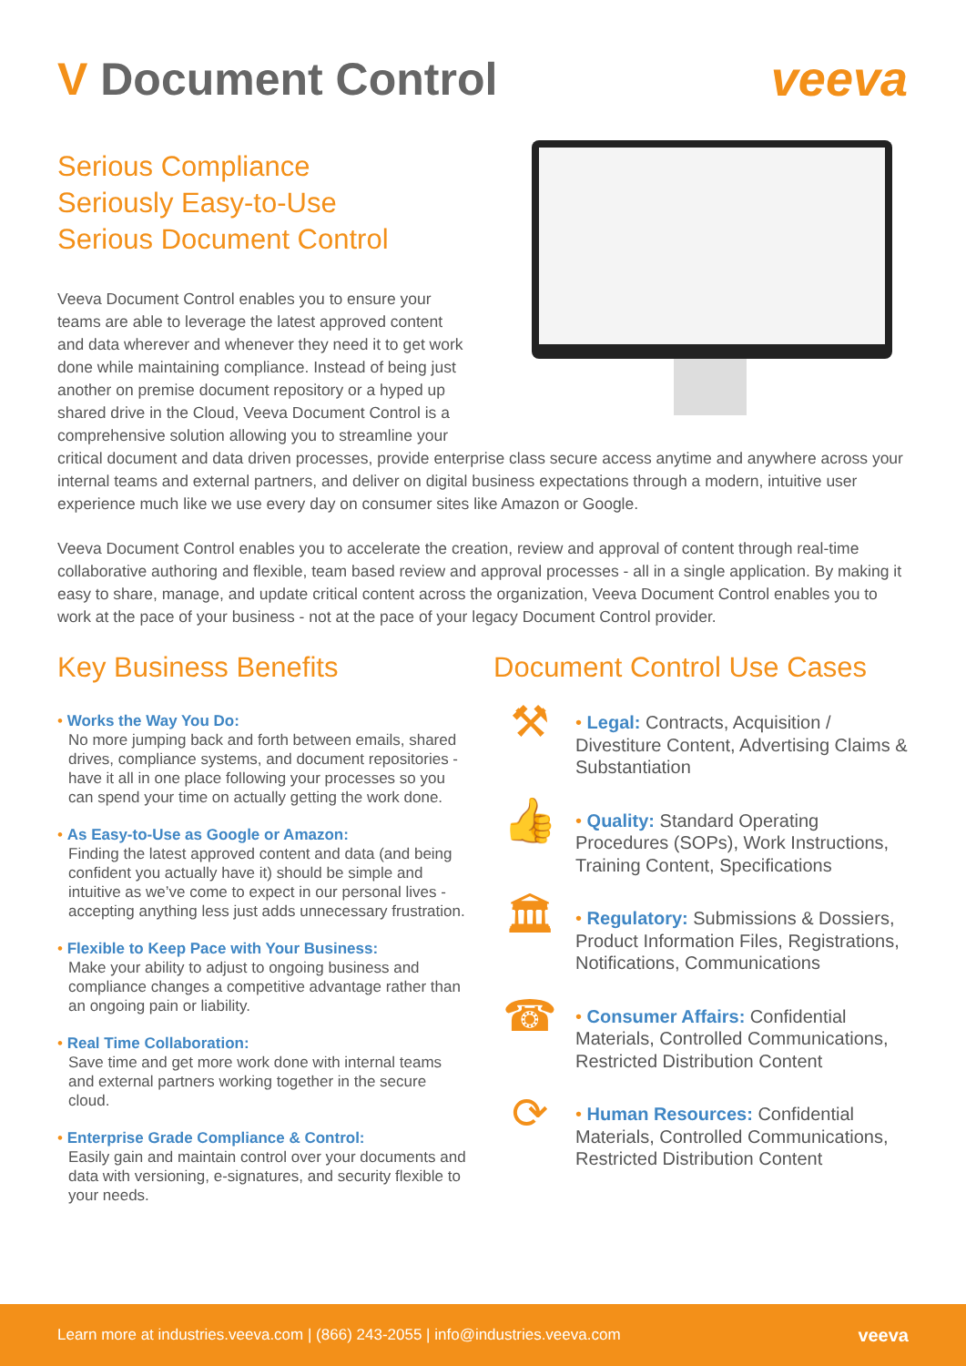V Document Control veeva
Serious Compliance
Seriously Easy-to-Use
Serious Document Control
Veeva Document Control enables you to ensure your
teams are able to leverage the latest approved content
and data wherever and whenever they need it to get work
done while maintaining compliance. Instead of being just
another on premise document repository or a hyped up
shared drive in the Cloud, Veeva Document Control is a
comprehensive solution allowing you to streamline your
critical document and data driven processes, provide enterprise class secure access anytime and anywhere across your internal teams and external partners, and deliver on digital business expectations through a modern, intuitive user experience much like we use every day on consumer sites like Amazon or Google.
Veeva Document Control enables you to accelerate the creation, review and approval of content through real-time collaborative authoring and flexible, team based review and approval processes - all in a single application. By making it easy to share, manage, and update critical content across the organization, Veeva Document Control enables you to work at the pace of your business - not at the pace of your legacy Document Control provider.
Key Business Benefits
• Works the Way You Do:
No more jumping back and forth between emails, shared drives, compliance systems, and document repositories - have it all in one place following your processes so you can spend your time on actually getting the work done.
• As Easy-to-Use as Google or Amazon:
Finding the latest approved content and data (and being confident you actually have it) should be simple and intuitive as we’ve come to expect in our personal lives - accepting anything less just adds unnecessary frustration.
• Flexible to Keep Pace with Your Business:
Make your ability to adjust to ongoing business and compliance changes a competitive advantage rather than an ongoing pain or liability.
• Real Time Collaboration:
Save time and get more work done with internal teams and external partners working together in the secure cloud.
• Enterprise Grade Compliance & Control:
Easily gain and maintain control over your documents and data with versioning, e-signatures, and security flexible to your needs.
Document Control Use Cases
⚒
• Legal: Contracts, Acquisition / Divestiture Content, Advertising Claims & Substantiation
👍
• Quality: Standard Operating Procedures (SOPs), Work Instructions, Training Content, Specifications
🏛
• Regulatory: Submissions & Dossiers, Product Information Files, Registrations, Notifications, Communications
☎
• Consumer Affairs: Confidential Materials, Controlled Communications, Restricted Distribution Content
⟳
• Human Resources: Confidential Materials, Controlled Communications, Restricted Distribution Content
Learn more at industries.veeva.com | (866) 243-2055 | info@industries.veeva.com veeva